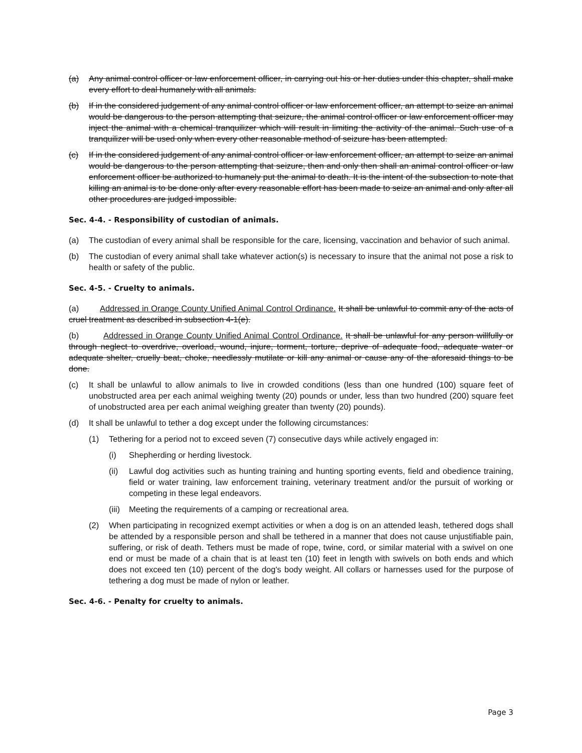(a) Any animal control officer or law enforcement officer, in carrying out his or her duties under this chapter, shall make every effort to deal humanely with all animals.
(b) If in the considered judgement of any animal control officer or law enforcement officer, an attempt to seize an animal would be dangerous to the person attempting that seizure, the animal control officer or law enforcement officer may inject the animal with a chemical tranquilizer which will result in limiting the activity of the animal. Such use of a tranquilizer will be used only when every other reasonable method of seizure has been attempted.
(c) If in the considered judgement of any animal control officer or law enforcement officer, an attempt to seize an animal would be dangerous to the person attempting that seizure, then and only then shall an animal control officer or law enforcement officer be authorized to humanely put the animal to death. It is the intent of the subsection to note that killing an animal is to be done only after every reasonable effort has been made to seize an animal and only after all other procedures are judged impossible.
Sec. 4-4. - Responsibility of custodian of animals.
(a) The custodian of every animal shall be responsible for the care, licensing, vaccination and behavior of such animal.
(b) The custodian of every animal shall take whatever action(s) is necessary to insure that the animal not pose a risk to health or safety of the public.
Sec. 4-5. - Cruelty to animals.
(a) Addressed in Orange County Unified Animal Control Ordinance. It shall be unlawful to commit any of the acts of cruel treatment as described in subsection 4-1(e).
(b) Addressed in Orange County Unified Animal Control Ordinance. It shall be unlawful for any person willfully or through neglect to overdrive, overload, wound, injure, torment, torture, deprive of adequate food, adequate water or adequate shelter, cruelly beat, choke, needlessly mutilate or kill any animal or cause any of the aforesaid things to be done.
(c) It shall be unlawful to allow animals to live in crowded conditions (less than one hundred (100) square feet of unobstructed area per each animal weighing twenty (20) pounds or under, less than two hundred (200) square feet of unobstructed area per each animal weighing greater than twenty (20) pounds).
(d) It shall be unlawful to tether a dog except under the following circumstances:
(1) Tethering for a period not to exceed seven (7) consecutive days while actively engaged in:
(i) Shepherding or herding livestock.
(ii) Lawful dog activities such as hunting training and hunting sporting events, field and obedience training, field or water training, law enforcement training, veterinary treatment and/or the pursuit of working or competing in these legal endeavors.
(iii) Meeting the requirements of a camping or recreational area.
(2) When participating in recognized exempt activities or when a dog is on an attended leash, tethered dogs shall be attended by a responsible person and shall be tethered in a manner that does not cause unjustifiable pain, suffering, or risk of death. Tethers must be made of rope, twine, cord, or similar material with a swivel on one end or must be made of a chain that is at least ten (10) feet in length with swivels on both ends and which does not exceed ten (10) percent of the dog's body weight. All collars or harnesses used for the purpose of tethering a dog must be made of nylon or leather.
Sec. 4-6. - Penalty for cruelty to animals.
Page 3